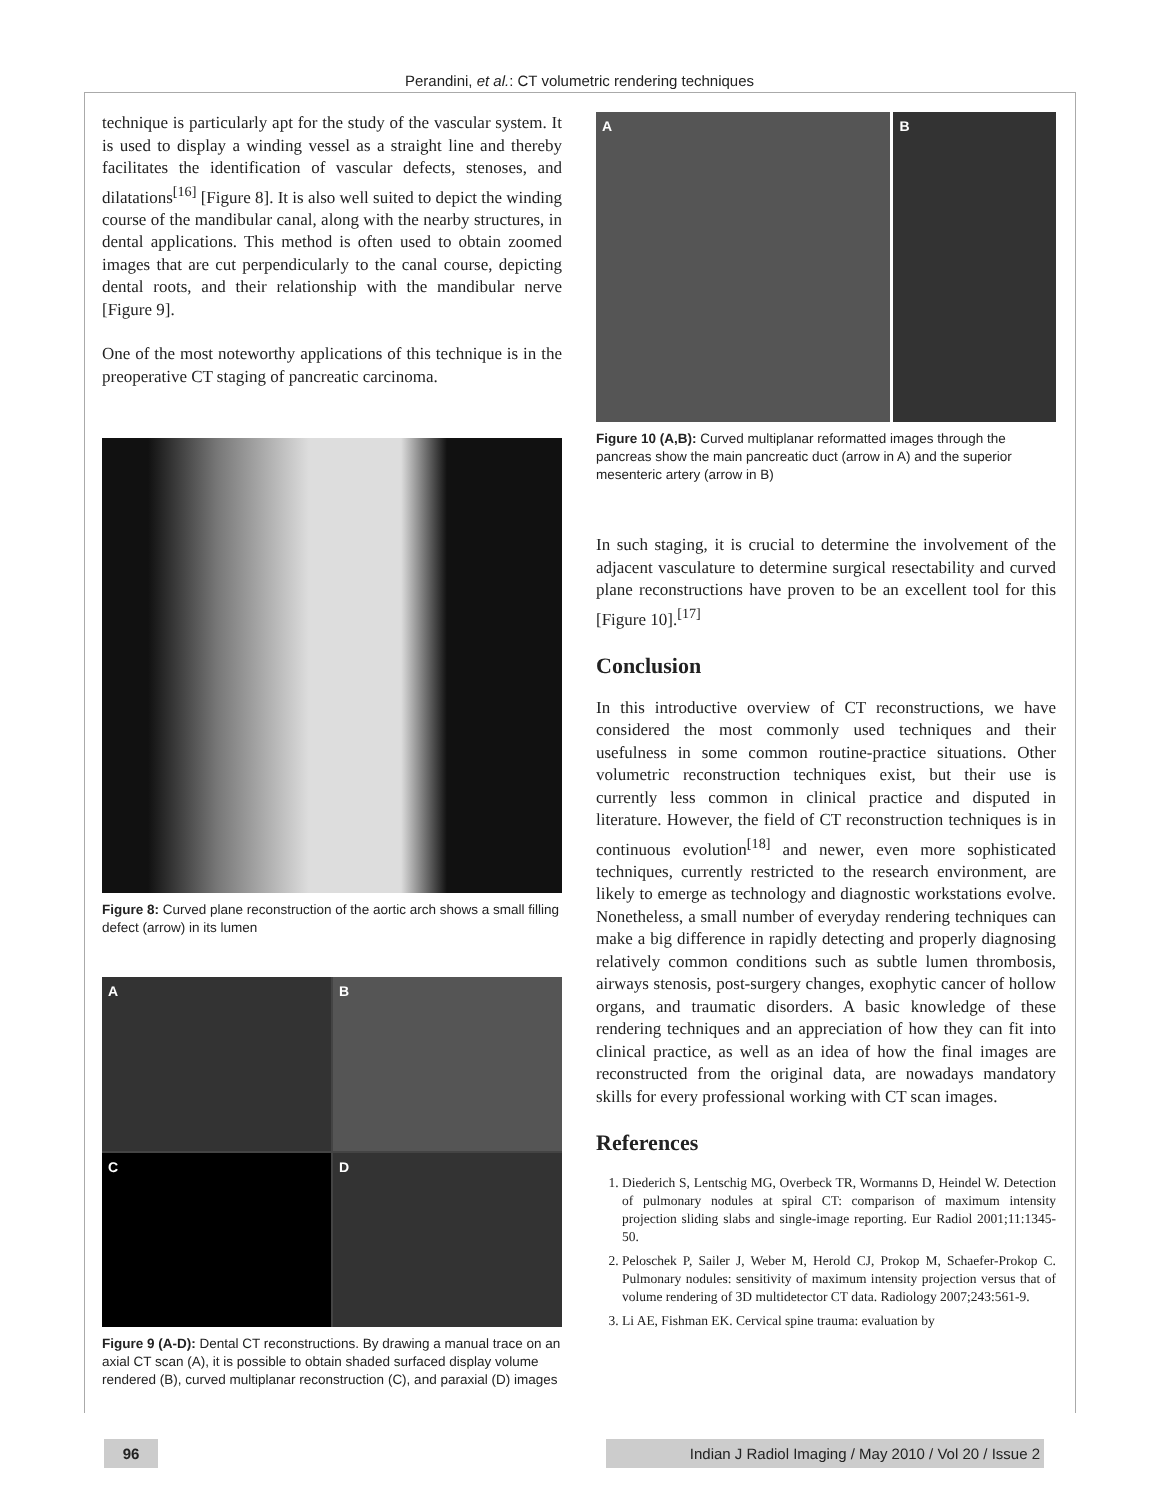Perandini, et al.: CT volumetric rendering techniques
technique is particularly apt for the study of the vascular system. It is used to display a winding vessel as a straight line and thereby facilitates the identification of vascular defects, stenoses, and dilatations<sup>[16]</sup> [Figure 8]. It is also well suited to depict the winding course of the mandibular canal, along with the nearby structures, in dental applications. This method is often used to obtain zoomed images that are cut perpendicularly to the canal course, depicting dental roots, and their relationship with the mandibular nerve [Figure 9].
One of the most noteworthy applications of this technique is in the preoperative CT staging of pancreatic carcinoma.
Figure 8: Curved plane reconstruction of the aortic arch shows a small filling defect (arrow) in its lumen
A
B
C
D
Figure 9 (A-D): Dental CT reconstructions. By drawing a manual trace on an axial CT scan (A), it is possible to obtain shaded surfaced display volume rendered (B), curved multiplanar reconstruction (C), and paraxial (D) images
A B
Figure 10 (A,B): Curved multiplanar reformatted images through the pancreas show the main pancreatic duct (arrow in A) and the superior mesenteric artery (arrow in B)
In such staging, it is crucial to determine the involvement of the adjacent vasculature to determine surgical resectability and curved plane reconstructions have proven to be an excellent tool for this [Figure 10].<sup>[17]</sup>
Conclusion
In this introductive overview of CT reconstructions, we have considered the most commonly used techniques and their usefulness in some common routine-practice situations. Other volumetric reconstruction techniques exist, but their use is currently less common in clinical practice and disputed in literature. However, the field of CT reconstruction techniques is in continuous evolution<sup>[18]</sup> and newer, even more sophisticated techniques, currently restricted to the research environment, are likely to emerge as technology and diagnostic workstations evolve. Nonetheless, a small number of everyday rendering techniques can make a big difference in rapidly detecting and properly diagnosing relatively common conditions such as subtle lumen thrombosis, airways stenosis, post-surgery changes, exophytic cancer of hollow organs, and traumatic disorders. A basic knowledge of these rendering techniques and an appreciation of how they can fit into clinical practice, as well as an idea of how the final images are reconstructed from the original data, are nowadays mandatory skills for every professional working with CT scan images.
References
1. Diederich S, Lentschig MG, Overbeck TR, Wormanns D, Heindel W. Detection of pulmonary nodules at spiral CT: comparison of maximum intensity projection sliding slabs and single-image reporting. Eur Radiol 2001;11:1345-50.
2. Peloschek P, Sailer J, Weber M, Herold CJ, Prokop M, Schaefer-Prokop C. Pulmonary nodules: sensitivity of maximum intensity projection versus that of volume rendering of 3D multidetector CT data. Radiology 2007;243:561-9.
3. Li AE, Fishman EK. Cervical spine trauma: evaluation by
96 Indian J Radiol Imaging / May 2010 / Vol 20 / Issue 2